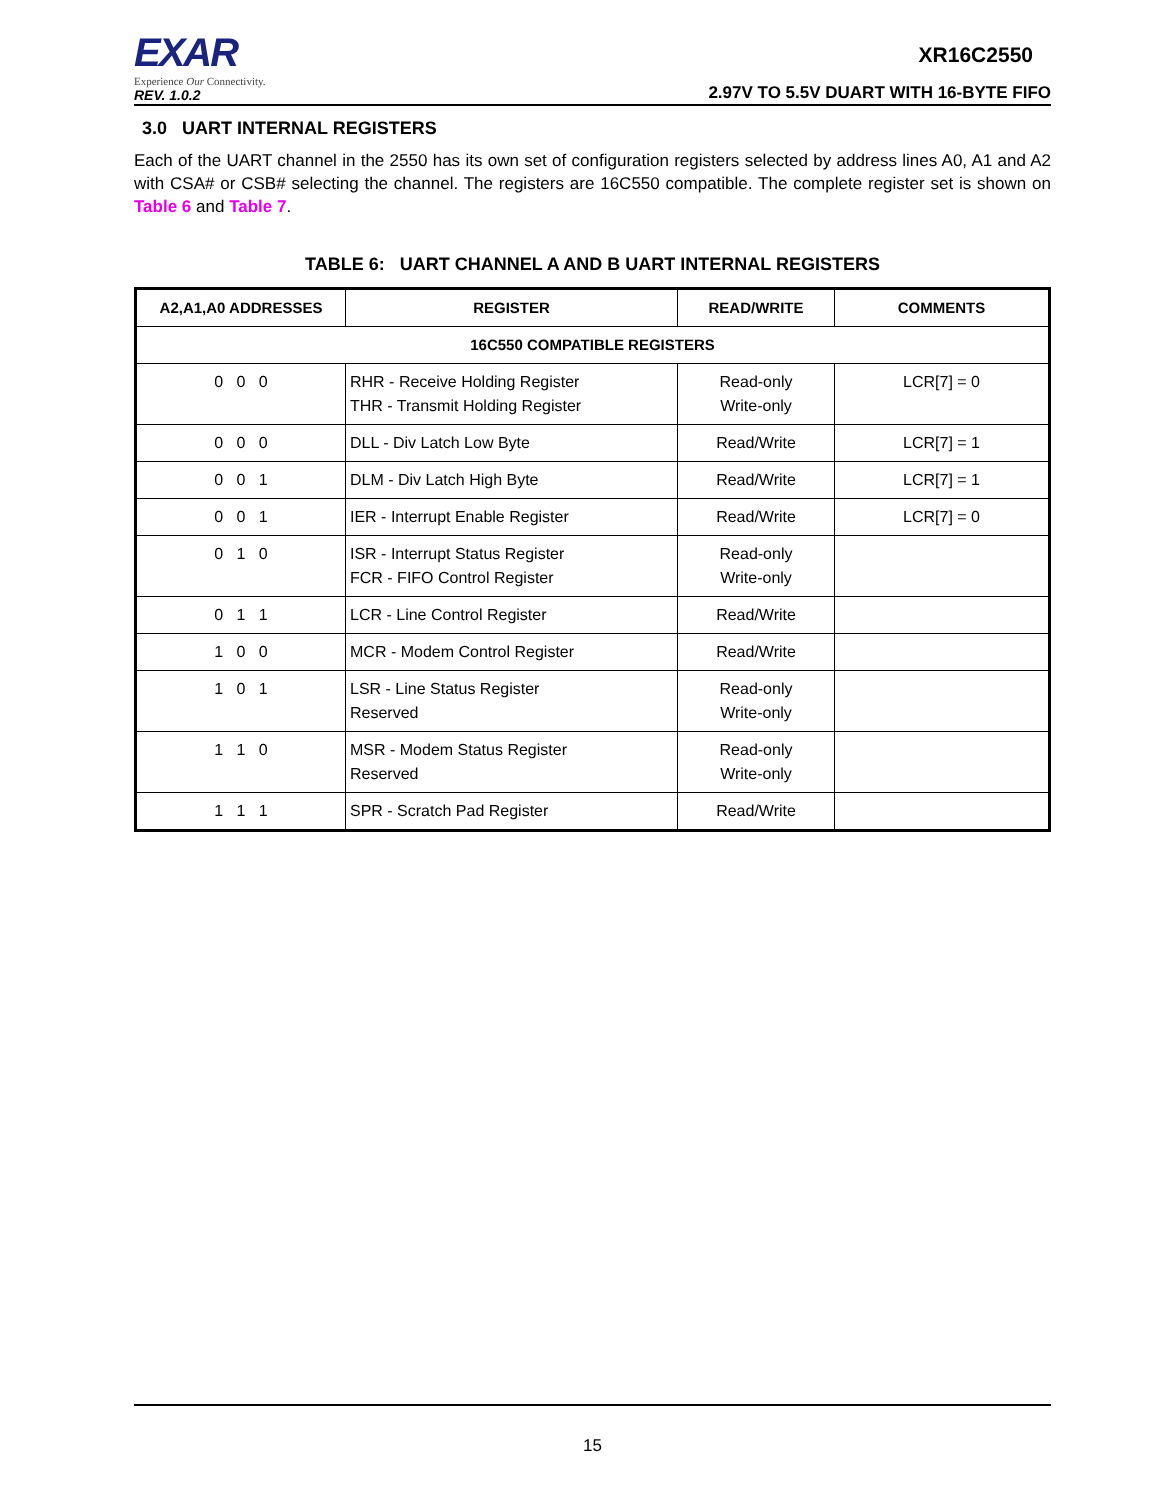EXAR
Experience Our Connectivity.
REV. 1.0.2
XR16C2550
2.97V TO 5.5V DUART WITH 16-BYTE FIFO
3.0 UART INTERNAL REGISTERS
Each of the UART channel in the 2550 has its own set of configuration registers selected by address lines A0, A1 and A2 with CSA# or CSB# selecting the channel. The registers are 16C550 compatible. The complete register set is shown on Table 6 and Table 7.
TABLE 6: UART CHANNEL A AND B UART INTERNAL REGISTERS
| A2,A1,A0 ADDRESSES | REGISTER | READ/WRITE | COMMENTS |
| --- | --- | --- | --- |
| 16C550 COMPATIBLE REGISTERS | | | |
| 0 0 0 | RHR - Receive Holding Register THR - Transmit Holding Register | Read-only Write-only | LCR[7] = 0 |
| 0 0 0 | DLL - Div Latch Low Byte | Read/Write | LCR[7] = 1 |
| 0 0 1 | DLM - Div Latch High Byte | Read/Write | LCR[7] = 1 |
| 0 0 1 | IER - Interrupt Enable Register | Read/Write | LCR[7] = 0 |
| 0 1 0 | ISR - Interrupt Status Register FCR - FIFO Control Register | Read-only Write-only | |
| 0 1 1 | LCR - Line Control Register | Read/Write | |
| 1 0 0 | MCR - Modem Control Register | Read/Write | |
| 1 0 1 | LSR - Line Status Register Reserved | Read-only Write-only | |
| 1 1 0 | MSR - Modem Status Register Reserved | Read-only Write-only | |
| 1 1 1 | SPR - Scratch Pad Register | Read/Write | |
15